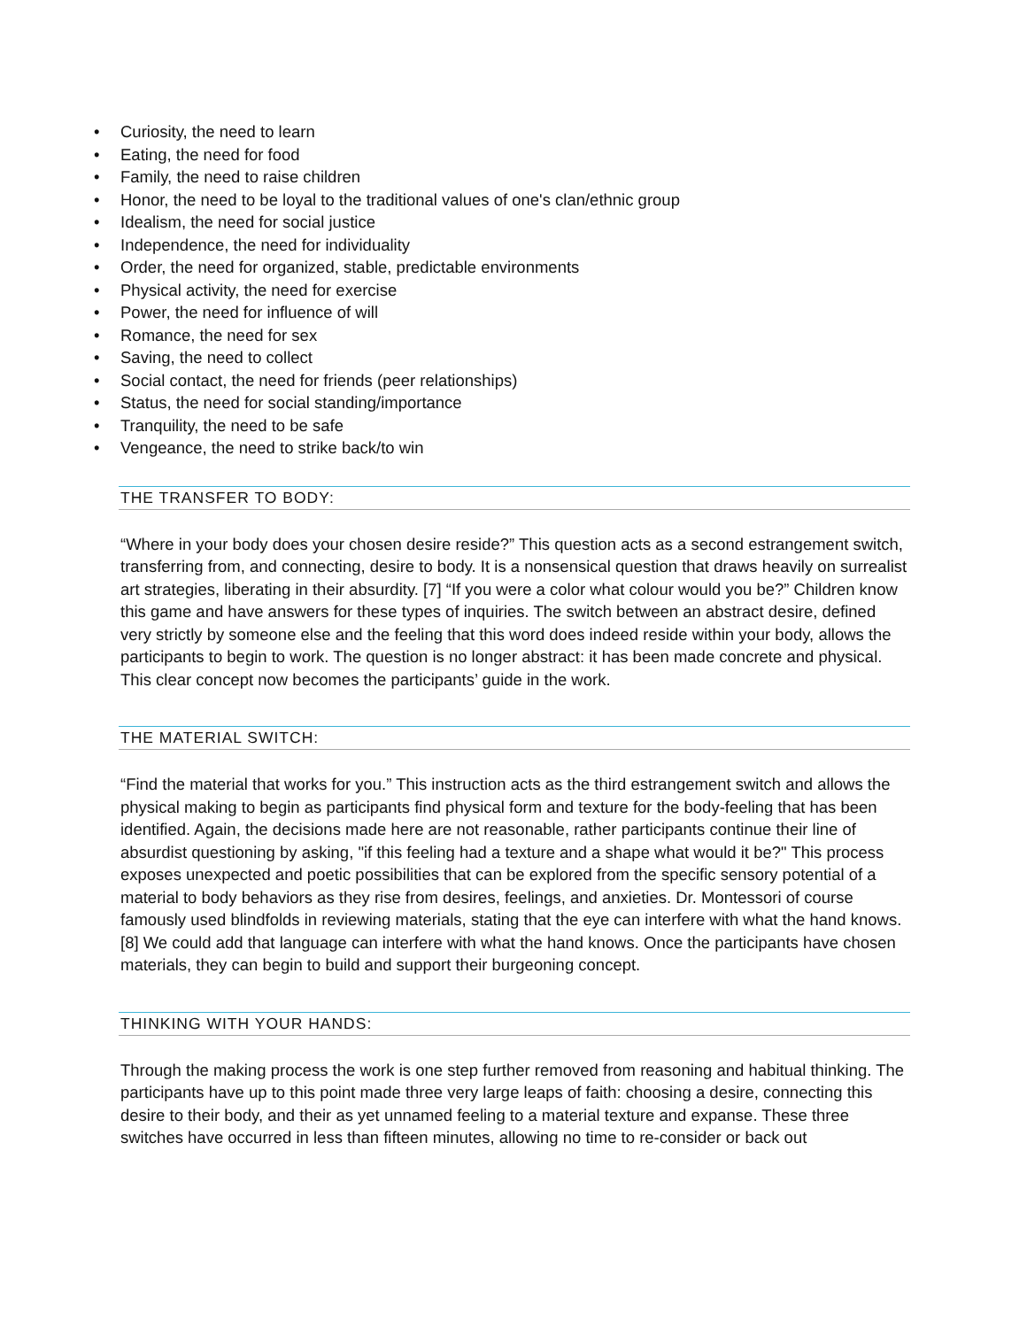• Curiosity, the need to learn
• Eating, the need for food
• Family, the need to raise children
• Honor, the need to be loyal to the traditional values of one's clan/ethnic group
• Idealism, the need for social justice
• Independence, the need for individuality
• Order, the need for organized, stable, predictable environments
• Physical activity, the need for exercise
• Power, the need for influence of will
• Romance, the need for sex
• Saving, the need to collect
• Social contact, the need for friends (peer relationships)
• Status, the need for social standing/importance
• Tranquility, the need to be safe
• Vengeance, the need to strike back/to win
THE TRANSFER TO BODY:
“Where in your body does your chosen desire reside?” This question acts as a second estrangement switch, transferring from, and connecting, desire to body. It is a nonsensical question that draws heavily on surrealist art strategies, liberating in their absurdity. [7] “If you were a color what colour would you be?” Children know this game and have answers for these types of inquiries. The switch between an abstract desire, defined very strictly by someone else and the feeling that this word does indeed reside within your body, allows the participants to begin to work. The question is no longer abstract: it has been made concrete and physical. This clear concept now becomes the participants’ guide in the work.
THE MATERIAL SWITCH:
“Find the material that works for you.” This instruction acts as the third estrangement switch and allows the physical making to begin as participants find physical form and texture for the body-feeling that has been identified. Again, the decisions made here are not reasonable, rather participants continue their line of absurdist questioning by asking, "if this feeling had a texture and a shape what would it be?" This process exposes unexpected and poetic possibilities that can be explored from the specific sensory potential of a material to body behaviors as they rise from desires, feelings, and anxieties. Dr. Montessori of course famously used blindfolds in reviewing materials, stating that the eye can interfere with what the hand knows. [8] We could add that language can interfere with what the hand knows. Once the participants have chosen materials, they can begin to build and support their burgeoning concept.
THINKING WITH YOUR HANDS:
Through the making process the work is one step further removed from reasoning and habitual thinking. The participants have up to this point made three very large leaps of faith: choosing a desire, connecting this desire to their body, and their as yet unnamed feeling to a material texture and expanse. These three switches have occurred in less than fifteen minutes, allowing no time to re-consider or back out